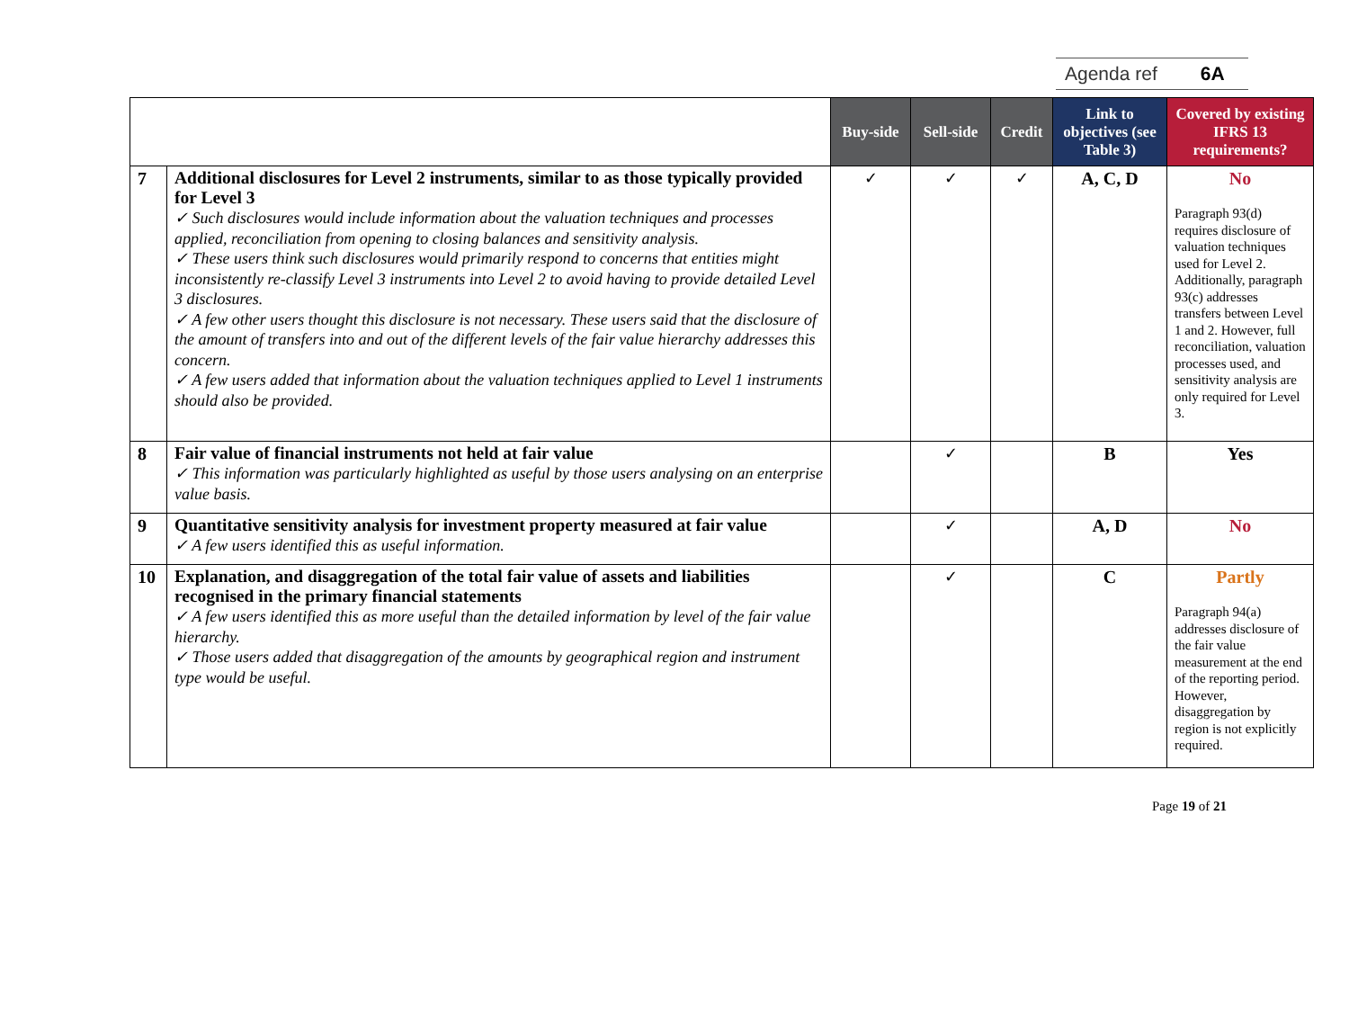Agenda ref 6A
| | | Buy-side | Sell-side | Credit | Link to objectives (see Table 3) | Covered by existing IFRS 13 requirements? |
| 7 | Additional disclosures for Level 2 instruments, similar to as those typically provided for Level 3 ✓ Such disclosures would include information about the valuation techniques and processes applied, reconciliation from opening to closing balances and sensitivity analysis. ✓ These users think such disclosures would primarily respond to concerns that entities might inconsistently re-classify Level 3 instruments into Level 2 to avoid having to provide detailed Level 3 disclosures. ✓ A few other users thought this disclosure is not necessary. These users said that the disclosure of the amount of transfers into and out of the different levels of the fair value hierarchy addresses this concern. ✓ A few users added that information about the valuation techniques applied to Level 1 instruments should also be provided. | ✓ | ✓ | ✓ | A, C, D | No Paragraph 93(d) requires disclosure of valuation techniques used for Level 2. Additionally, paragraph 93(c) addresses transfers between Level 1 and 2. However, full reconciliation, valuation processes used, and sensitivity analysis are only required for Level 3. |
| 8 | Fair value of financial instruments not held at fair value ✓ This information was particularly highlighted as useful by those users analysing on an enterprise value basis. | | ✓ | | B | Yes |
| 9 | Quantitative sensitivity analysis for investment property measured at fair value ✓ A few users identified this as useful information. | | ✓ | | A, D | No |
| 10 | Explanation, and disaggregation of the total fair value of assets and liabilities recognised in the primary financial statements ✓ A few users identified this as more useful than the detailed information by level of the fair value hierarchy. ✓ Those users added that disaggregation of the amounts by geographical region and instrument type would be useful. | | ✓ | | C | Partly Paragraph 94(a) addresses disclosure of the fair value measurement at the end of the reporting period. However, disaggregation by region is not explicitly required. |
Page 19 of 21